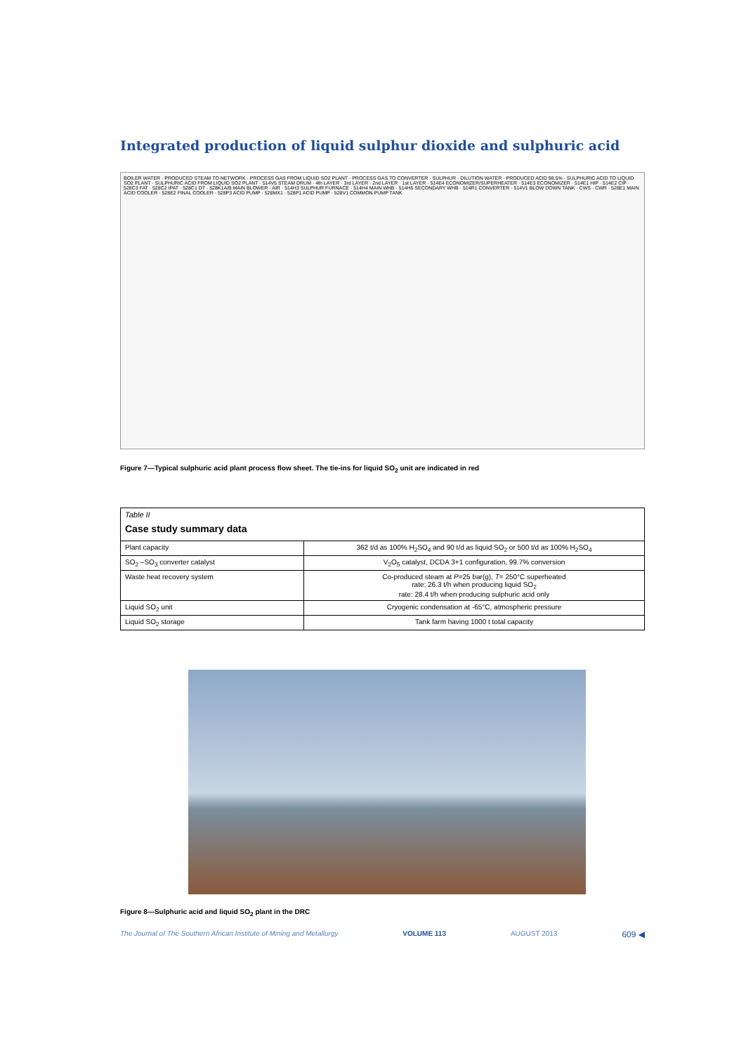Integrated production of liquid sulphur dioxide and sulphuric acid
BOILER WATER · PRODUCED STEAM TO NETWORK · PROCESS GAS FROM LIQUID SO2 PLANT · PROCESS GAS TO CONVERTER · SULPHUR · DILUTION WATER · PRODUCED ACID 98.5% · SULPHURIC ACID TO LIQUID SO2 PLANT · SULPHURIC ACID FROM LIQUID SO2 PLANT · 514V5 STEAM DRUM · 4th LAYER · 3rd LAYER · 2nd LAYER · 1st LAYER · 514E4 ECONOMIZER/SUPERHEATER · 514E3 ECONOMIZER · 514E1 HIP · 514E2 CIP · 528C3 FAT · 528C2 IPAT · 528C1 DT · 528K1A/B MAIN BLOWER · AIR · 514H3 SULPHUR FURNACE · 514H4 MAIN WHB · 514H5 SECONDARY WHB · 514R1 CONVERTER · 514V1 BLOW DOWN TANK · CWS · CWR · 528E1 MAIN ACID COOLER · 528E2 FINAL COOLER · 528P3 ACID PUMP · 528MX1 · 528P1 ACID PUMP · 528V1 COMMON PUMP TANK
Figure 7—Typical sulphuric acid plant process flow sheet. The tie-ins for liquid SO<sub>2</sub> unit are indicated in red
| Table II Case study summary data | |
| Plant capacity | 362 t/d as 100% H<sub>2</sub>SO<sub>4</sub> and 90 t/d as liquid SO<sub>2</sub> or 500 t/d as 100% H<sub>2</sub>SO<sub>4</sub> |
| SO<sub>2</sub> –SO<sub>3</sub> converter catalyst | V<sub>2</sub>O<sub>5</sub> catalyst, DCDA 3+1 configuration, 99.7% conversion |
| Waste heat recovery system | Co-produced steam at P =25 bar(g), T = 250°C superheated rate: 26.3 t/h when producing liquid SO<sub>2</sub> rate: 28.4 t/h when producing sulphuric acid only |
| Liquid SO<sub>2</sub> unit | Cryogenic condensation at -65°C, atmospheric pressure |
| Liquid SO<sub>2</sub> storage | Tank farm having 1000 t total capacity |
Figure 8—Sulphuric acid and liquid SO<sub>2</sub> plant in the DRC
The Journal of The Southern African Institute of Mining and Metallurgy VOLUME 113 AUGUST 2013 609 ◀